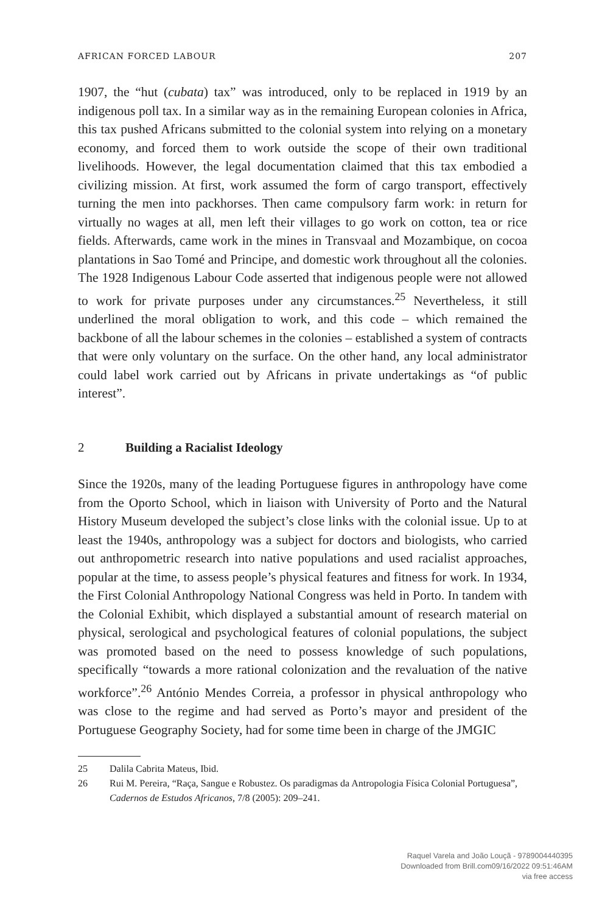AFRICAN FORCED LABOUR 207
1907, the “hut (cubata) tax” was introduced, only to be replaced in 1919 by an indigenous poll tax. In a similar way as in the remaining European colonies in Africa, this tax pushed Africans submitted to the colonial system into relying on a monetary economy, and forced them to work outside the scope of their own traditional livelihoods. However, the legal documentation claimed that this tax embodied a civilizing mission. At first, work assumed the form of cargo transport, effectively turning the men into packhorses. Then came compulsory farm work: in return for virtually no wages at all, men left their villages to go work on cotton, tea or rice fields. Afterwards, came work in the mines in Transvaal and Mozambique, on cocoa plantations in Sao Tomé and Principe, and domestic work throughout all the colonies. The 1928 Indigenous Labour Code asserted that indigenous people were not allowed to work for private purposes under any circumstances.<sup>25</sup> Nevertheless, it still underlined the moral obligation to work, and this code – which remained the backbone of all the labour schemes in the colonies – established a system of contracts that were only voluntary on the surface. On the other hand, any local administrator could label work carried out by Africans in private undertakings as “of public interest”.
2 Building a Racialist Ideology
Since the 1920s, many of the leading Portuguese figures in anthropology have come from the Oporto School, which in liaison with University of Porto and the Natural History Museum developed the subject’s close links with the colonial issue. Up to at least the 1940s, anthropology was a subject for doctors and biologists, who carried out anthropometric research into native populations and used racialist approaches, popular at the time, to assess people’s physical features and fitness for work. In 1934, the First Colonial Anthropology National Congress was held in Porto. In tandem with the Colonial Exhibit, which displayed a substantial amount of research material on physical, serological and psychological features of colonial populations, the subject was promoted based on the need to possess knowledge of such populations, specifically “towards a more rational colonization and the revaluation of the native workforce”.<sup>26</sup> António Mendes Correia, a professor in physical anthropology who was close to the regime and had served as Porto’s mayor and president of the Portuguese Geography Society, had for some time been in charge of the JMGIC
25 Dalila Cabrita Mateus, Ibid.
26 Rui M. Pereira, “Raça, Sangue e Robustez. Os paradigmas da Antropologia Física Colonial Portuguesa”, Cadernos de Estudos Africanos, 7/8 (2005): 209–241.
Raquel Varela and João Louçã - 9789004440395
Downloaded from Brill.com09/16/2022 09:51:46AM
via free access